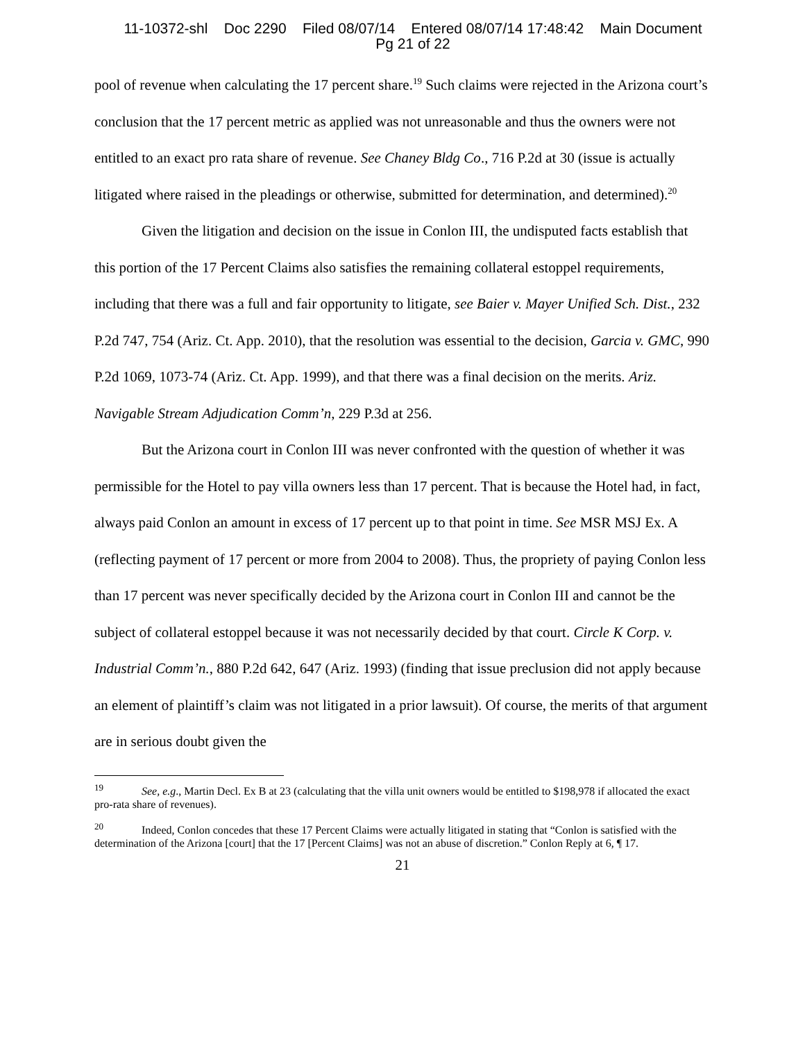11-10372-shl Doc 2290 Filed 08/07/14 Entered 08/07/14 17:48:42 Main Document
Pg 21 of 22
pool of revenue when calculating the 17 percent share.<sup>19</sup> Such claims were rejected in the Arizona court’s conclusion that the 17 percent metric as applied was not unreasonable and thus the owners were not entitled to an exact pro rata share of revenue. See Chaney Bldg Co., 716 P.2d at 30 (issue is actually litigated where raised in the pleadings or otherwise, submitted for determination, and determined).<sup>20</sup>
Given the litigation and decision on the issue in Conlon III, the undisputed facts establish that this portion of the 17 Percent Claims also satisfies the remaining collateral estoppel requirements, including that there was a full and fair opportunity to litigate, see Baier v. Mayer Unified Sch. Dist., 232 P.2d 747, 754 (Ariz. Ct. App. 2010), that the resolution was essential to the decision, Garcia v. GMC, 990 P.2d 1069, 1073-74 (Ariz. Ct. App. 1999), and that there was a final decision on the merits. Ariz. Navigable Stream Adjudication Comm’n, 229 P.3d at 256.
But the Arizona court in Conlon III was never confronted with the question of whether it was permissible for the Hotel to pay villa owners less than 17 percent. That is because the Hotel had, in fact, always paid Conlon an amount in excess of 17 percent up to that point in time. See MSR MSJ Ex. A (reflecting payment of 17 percent or more from 2004 to 2008). Thus, the propriety of paying Conlon less than 17 percent was never specifically decided by the Arizona court in Conlon III and cannot be the subject of collateral estoppel because it was not necessarily decided by that court. Circle K Corp. v. Industrial Comm’n., 880 P.2d 642, 647 (Ariz. 1993) (finding that issue preclusion did not apply because an element of plaintiff’s claim was not litigated in a prior lawsuit). Of course, the merits of that argument are in serious doubt given the
<sup>19</sup> See, e.g., Martin Decl. Ex B at 23 (calculating that the villa unit owners would be entitled to $198,978 if allocated the exact pro-rata share of revenues).
<sup>20</sup> Indeed, Conlon concedes that these 17 Percent Claims were actually litigated in stating that “Conlon is satisfied with the determination of the Arizona [court] that the 17 [Percent Claims] was not an abuse of discretion.” Conlon Reply at 6, ¶ 17.
21